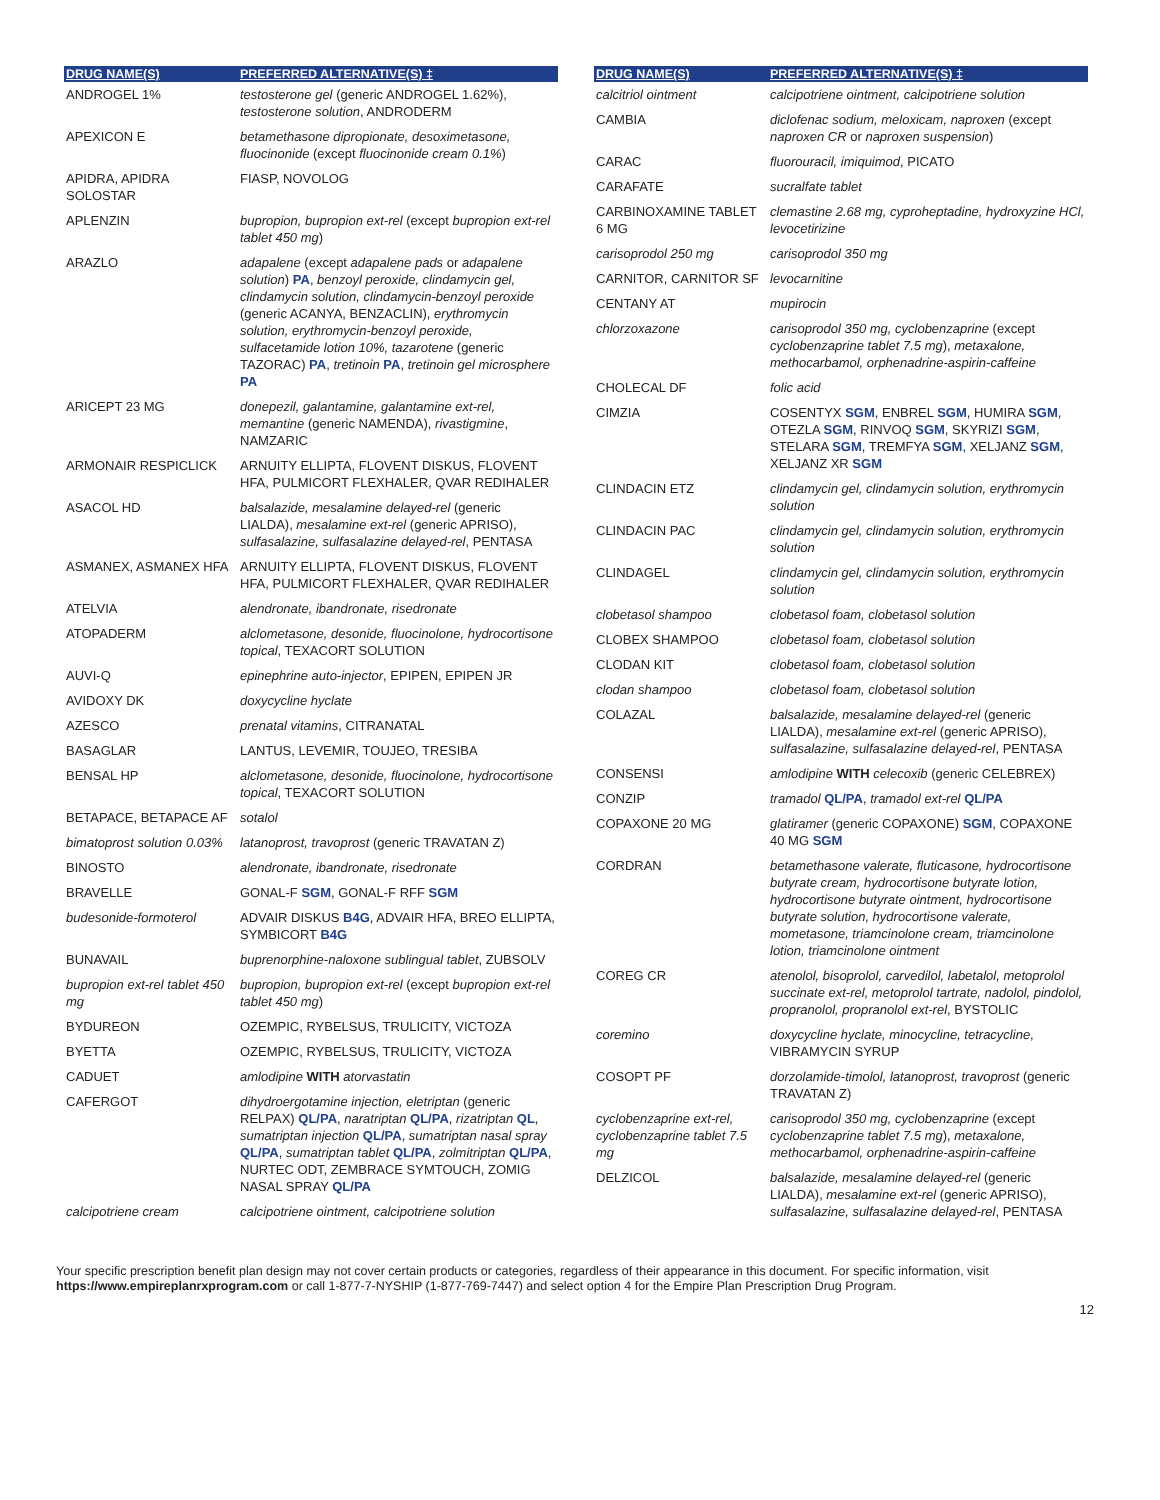| DRUG NAME(S) | PREFERRED ALTERNATIVE(S) ‡ |
| --- | --- |
| ANDROGEL 1% | testosterone gel (generic ANDROGEL 1.62%), testosterone solution , ANDRODERM |
| APEXICON E | betamethasone dipropionate, desoximetasone, fluocinonide (except fluocinonide cream 0.1% ) |
| APIDRA, APIDRA SOLOSTAR | FIASP, NOVOLOG |
| APLENZIN | bupropion, bupropion ext-rel (except bupropion ext-rel tablet 450 mg ) |
| ARAZLO | adapalene (except adapalene pads or adapalene solution ) PA , benzoyl peroxide, clindamycin gel, clindamycin solution, clindamycin-benzoyl peroxide (generic ACANYA, BENZACLIN), erythromycin solution, erythromycin-benzoyl peroxide, sulfacetamide lotion 10%, tazarotene (generic TAZORAC) PA , tretinoin PA , tretinoin gel microsphere PA |
| ARICEPT 23 MG | donepezil, galantamine, galantamine ext-rel, memantine (generic NAMENDA), rivastigmine , NAMZARIC |
| ARMONAIR RESPICLICK | ARNUITY ELLIPTA, FLOVENT DISKUS, FLOVENT HFA, PULMICORT FLEXHALER, QVAR REDIHALER |
| ASACOL HD | balsalazide, mesalamine delayed-rel (generic LIALDA), mesalamine ext-rel (generic APRISO), sulfasalazine, sulfasalazine delayed-rel , PENTASA |
| ASMANEX, ASMANEX HFA | ARNUITY ELLIPTA, FLOVENT DISKUS, FLOVENT HFA, PULMICORT FLEXHALER, QVAR REDIHALER |
| ATELVIA | alendronate, ibandronate, risedronate |
| ATOPADERM | alclometasone, desonide, fluocinolone, hydrocortisone topical , TEXACORT SOLUTION |
| AUVI-Q | epinephrine auto-injector , EPIPEN, EPIPEN JR |
| AVIDOXY DK | doxycycline hyclate |
| AZESCO | prenatal vitamins , CITRANATAL |
| BASAGLAR | LANTUS, LEVEMIR, TOUJEO, TRESIBA |
| BENSAL HP | alclometasone, desonide, fluocinolone, hydrocortisone topical , TEXACORT SOLUTION |
| BETAPACE, BETAPACE AF | sotalol |
| bimatoprost solution 0.03% | latanoprost, travoprost (generic TRAVATAN Z) |
| BINOSTO | alendronate, ibandronate, risedronate |
| BRAVELLE | GONAL-F SGM , GONAL-F RFF SGM |
| budesonide-formoterol | ADVAIR DISKUS B4G , ADVAIR HFA, BREO ELLIPTA, SYMBICORT B4G |
| BUNAVAIL | buprenorphine-naloxone sublingual tablet , ZUBSOLV |
| bupropion ext-rel tablet 450 mg | bupropion, bupropion ext-rel (except bupropion ext-rel tablet 450 mg ) |
| BYDUREON | OZEMPIC, RYBELSUS, TRULICITY, VICTOZA |
| BYETTA | OZEMPIC, RYBELSUS, TRULICITY, VICTOZA |
| CADUET | amlodipine WITH atorvastatin |
| CAFERGOT | dihydroergotamine injection, eletriptan (generic RELPAX) QL/PA , naratriptan QL/PA , rizatriptan QL , sumatriptan injection QL/PA , sumatriptan nasal spray QL/PA , sumatriptan tablet QL/PA , zolmitriptan QL/PA , NURTEC ODT, ZEMBRACE SYMTOUCH, ZOMIG NASAL SPRAY QL/PA |
| calcipotriene cream | calcipotriene ointment, calcipotriene solution |
| DRUG NAME(S) | PREFERRED ALTERNATIVE(S) ‡ |
| --- | --- |
| calcitriol ointment | calcipotriene ointment, calcipotriene solution |
| CAMBIA | diclofenac sodium, meloxicam, naproxen (except naproxen CR or naproxen suspension ) |
| CARAC | fluorouracil, imiquimod , PICATO |
| CARAFATE | sucralfate tablet |
| CARBINOXAMINE TABLET 6 MG | clemastine 2.68 mg, cyproheptadine, hydroxyzine HCl, levocetirizine |
| carisoprodol 250 mg | carisoprodol 350 mg |
| CARNITOR, CARNITOR SF | levocarnitine |
| CENTANY AT | mupirocin |
| chlorzoxazone | carisoprodol 350 mg, cyclobenzaprine (except cyclobenzaprine tablet 7.5 mg ), metaxalone, methocarbamol, orphenadrine-aspirin-caffeine |
| CHOLECAL DF | folic acid |
| CIMZIA | COSENTYX SGM , ENBREL SGM , HUMIRA SGM , OTEZLA SGM , RINVOQ SGM , SKYRIZI SGM , STELARA SGM , TREMFYA SGM , XELJANZ SGM , XELJANZ XR SGM |
| CLINDACIN ETZ | clindamycin gel, clindamycin solution, erythromycin solution |
| CLINDACIN PAC | clindamycin gel, clindamycin solution, erythromycin solution |
| CLINDAGEL | clindamycin gel, clindamycin solution, erythromycin solution |
| clobetasol shampoo | clobetasol foam, clobetasol solution |
| CLOBEX SHAMPOO | clobetasol foam, clobetasol solution |
| CLODAN KIT | clobetasol foam, clobetasol solution |
| clodan shampoo | clobetasol foam, clobetasol solution |
| COLAZAL | balsalazide, mesalamine delayed-rel (generic LIALDA), mesalamine ext-rel (generic APRISO), sulfasalazine, sulfasalazine delayed-rel , PENTASA |
| CONSENSI | amlodipine WITH celecoxib (generic CELEBREX) |
| CONZIP | tramadol QL/PA , tramadol ext-rel QL/PA |
| COPAXONE 20 MG | glatiramer (generic COPAXONE) SGM , COPAXONE 40 MG SGM |
| CORDRAN | betamethasone valerate, fluticasone, hydrocortisone butyrate cream, hydrocortisone butyrate lotion, hydrocortisone butyrate ointment, hydrocortisone butyrate solution, hydrocortisone valerate, mometasone, triamcinolone cream, triamcinolone lotion, triamcinolone ointment |
| COREG CR | atenolol, bisoprolol, carvedilol, labetalol, metoprolol succinate ext-rel, metoprolol tartrate, nadolol, pindolol, propranolol, propranolol ext-rel , BYSTOLIC |
| coremino | doxycycline hyclate, minocycline, tetracycline , VIBRAMYCIN SYRUP |
| COSOPT PF | dorzolamide-timolol, latanoprost, travoprost (generic TRAVATAN Z) |
| cyclobenzaprine ext-rel, cyclobenzaprine tablet 7.5 mg | carisoprodol 350 mg, cyclobenzaprine (except cyclobenzaprine tablet 7.5 mg ), metaxalone, methocarbamol, orphenadrine-aspirin-caffeine |
| DELZICOL | balsalazide, mesalamine delayed-rel (generic LIALDA), mesalamine ext-rel (generic APRISO), sulfasalazine, sulfasalazine delayed-rel , PENTASA |
Your specific prescription benefit plan design may not cover certain products or categories, regardless of their appearance in this document. For specific information, visit https://www.empireplanrxprogram.com or call 1-877-7-NYSHIP (1-877-769-7447) and select option 4 for the Empire Plan Prescription Drug Program.
12